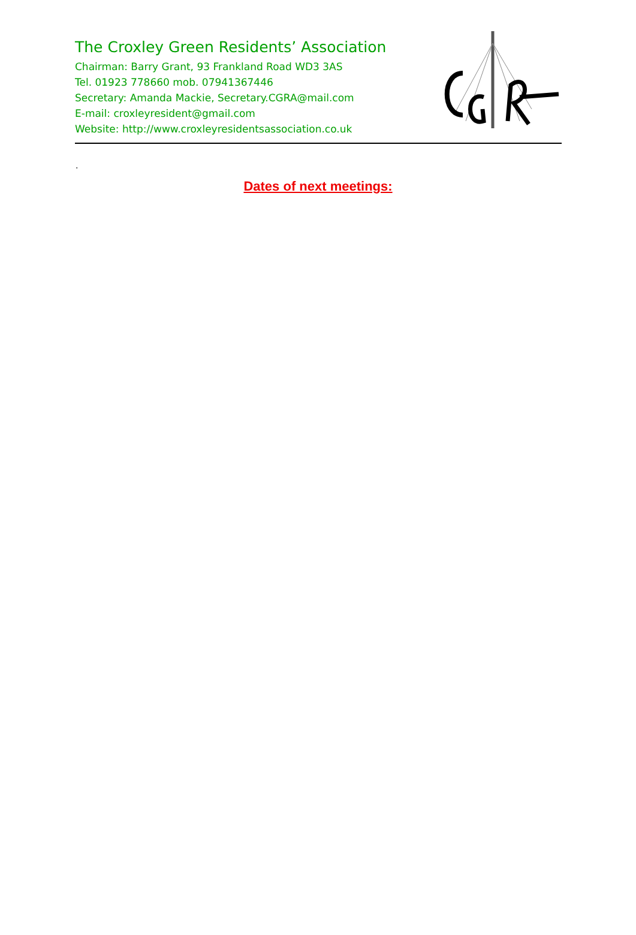The Croxley Green Residents’ Association
Chairman: Barry Grant, 93 Frankland Road WD3 3AS
Tel. 01923 778660 mob. 07941367446
Secretary: Amanda Mackie, Secretary.CGRA@mail.com
E-mail: croxleyresident@gmail.com
Website: http://www.croxleyresidentsassociation.co.uk
.
Dates of next meetings: